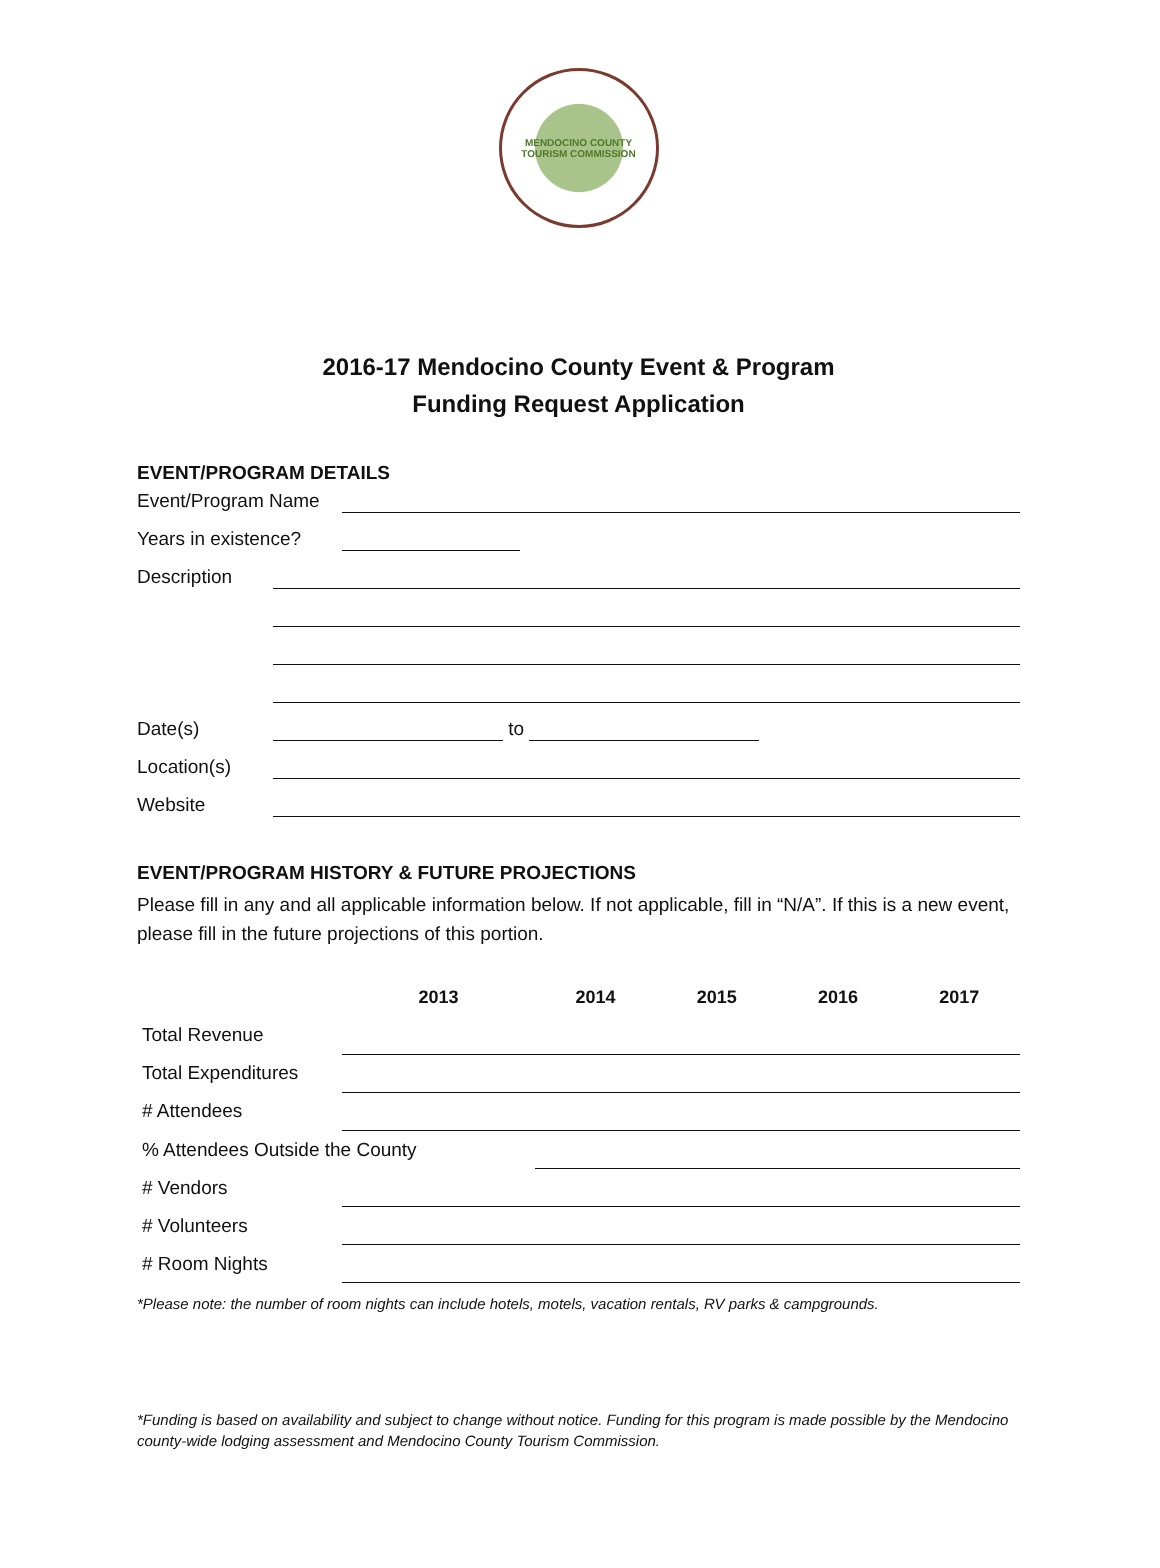MENDOCINO COUNTY
TOURISM COMMISSION
2016-17 Mendocino County Event & Program
Funding Request Application
EVENT/PROGRAM DETAILS
Event/Program Name
Years in existence?
Description
Date(s) to
Location(s)
Website
EVENT/PROGRAM HISTORY & FUTURE PROJECTIONS
Please fill in any and all applicable information below. If not applicable, fill in “N/A”. If this is a new event, please fill in the future projections of this portion.
| | 2013 | 2014 | 2015 | 2016 | 2017 |
| --- | --- | --- | --- | --- | --- |
| Total Revenue | | | | | |
| Total Expenditures | | | | | |
| # Attendees | | | | | |
| % Attendees Outside the County | | | | | |
| # Vendors | | | | | |
| # Volunteers | | | | | |
| # Room Nights | | | | | |
*Please note: the number of room nights can include hotels, motels, vacation rentals, RV parks & campgrounds.
*Funding is based on availability and subject to change without notice. Funding for this program is made possible by the Mendocino county-wide lodging assessment and Mendocino County Tourism Commission.